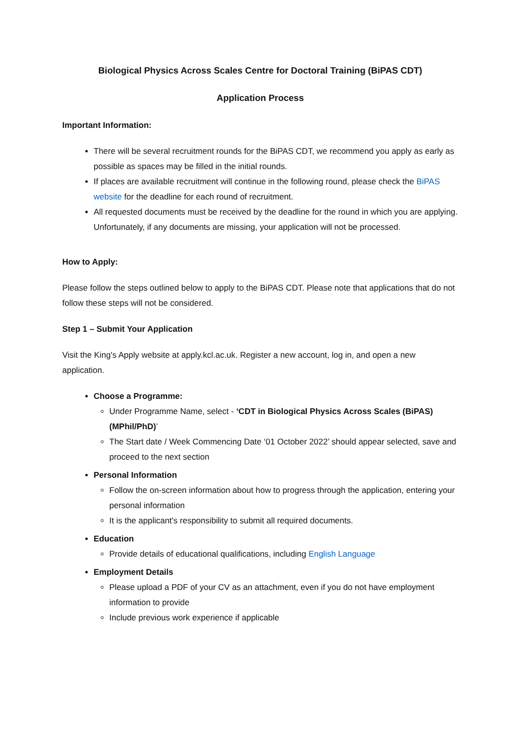Biological Physics Across Scales Centre for Doctoral Training (BiPAS CDT)
Application Process
Important Information:
There will be several recruitment rounds for the BiPAS CDT, we recommend you apply as early as possible as spaces may be filled in the initial rounds.
If places are available recruitment will continue in the following round, please check the BiPAS website for the deadline for each round of recruitment.
All requested documents must be received by the deadline for the round in which you are applying. Unfortunately, if any documents are missing, your application will not be processed.
How to Apply:
Please follow the steps outlined below to apply to the BiPAS CDT. Please note that applications that do not follow these steps will not be considered.
Step 1 – Submit Your Application
Visit the King's Apply website at apply.kcl.ac.uk. Register a new account, log in, and open a new application.
Choose a Programme:
Under Programme Name, select - ‘CDT in Biological Physics Across Scales (BiPAS) (MPhil/PhD)’
The Start date / Week Commencing Date ‘01 October 2022’ should appear selected, save and proceed to the next section
Personal Information
Follow the on-screen information about how to progress through the application, entering your personal information
It is the applicant's responsibility to submit all required documents.
Education
Provide details of educational qualifications, including English Language
Employment Details
Please upload a PDF of your CV as an attachment, even if you do not have employment information to provide
Include previous work experience if applicable